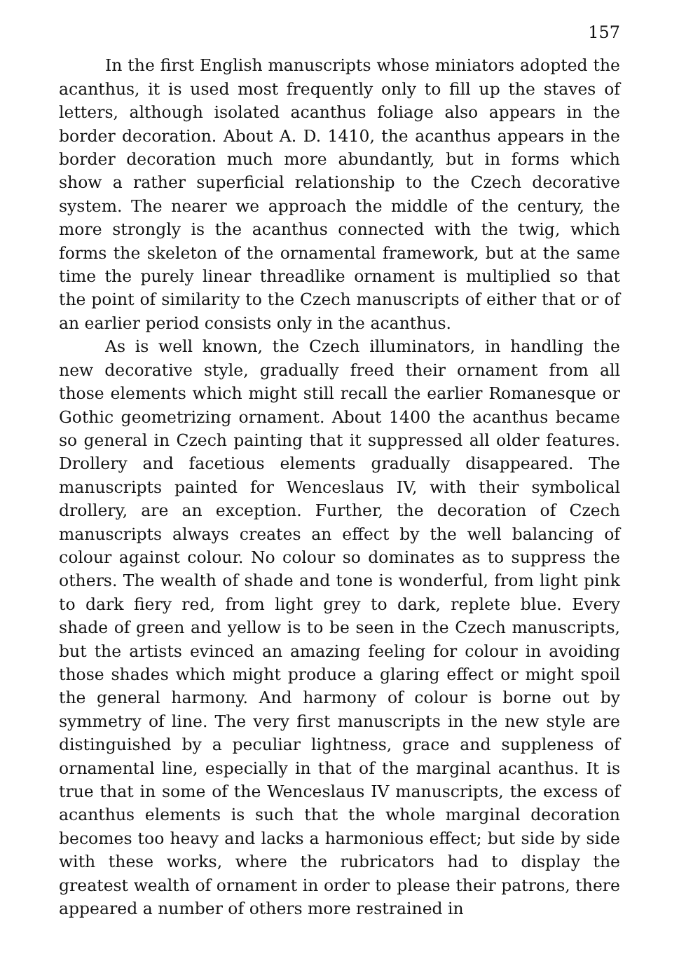157
In the first English manuscripts whose miniators adopted the acanthus, it is used most frequently only to fill up the staves of letters, although isolated acanthus foliage also appears in the border decoration. About A. D. 1410, the acanthus appears in the border decoration much more abundantly, but in forms which show a rather superficial relationship to the Czech decorative system. The nearer we approach the middle of the century, the more strongly is the acanthus connected with the twig, which forms the skeleton of the ornamental framework, but at the same time the purely linear threadlike ornament is multiplied so that the point of similarity to the Czech manuscripts of either that or of an earlier period consists only in the acanthus.
As is well known, the Czech illuminators, in handling the new decorative style, gradually freed their ornament from all those elements which might still recall the earlier Romanesque or Gothic geometrizing ornament. About 1400 the acanthus became so general in Czech painting that it suppressed all older features. Drollery and facetious elements gradually disappeared. The manuscripts painted for Wenceslaus IV, with their symbolical drollery, are an exception. Further, the decoration of Czech manuscripts always creates an effect by the well balancing of colour against colour. No colour so dominates as to suppress the others. The wealth of shade and tone is wonderful, from light pink to dark fiery red, from light grey to dark, replete blue. Every shade of green and yellow is to be seen in the Czech manuscripts, but the artists evinced an amazing feeling for colour in avoiding those shades which might produce a glaring effect or might spoil the general harmony. And harmony of colour is borne out by symmetry of line. The very first manuscripts in the new style are distinguished by a peculiar lightness, grace and suppleness of ornamental line, especially in that of the marginal acanthus. It is true that in some of the Wenceslaus IV manuscripts, the excess of acanthus elements is such that the whole marginal decoration becomes too heavy and lacks a harmonious effect; but side by side with these works, where the rubricators had to display the greatest wealth of ornament in order to please their patrons, there appeared a number of others more restrained in